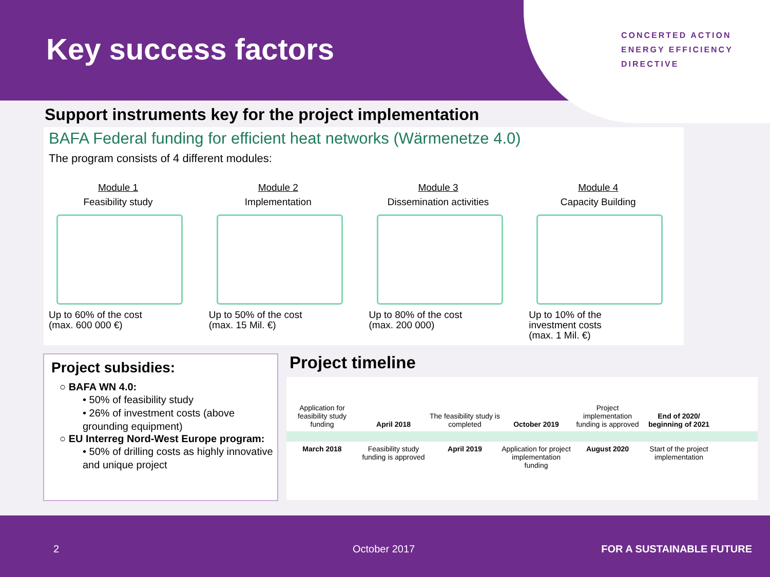Key success factors
CONCERTED ACTION
ENERGY EFFICIENCY
DIRECTIVE
Support instruments key for the project implementation
BAFA Federal funding for efficient heat networks (Wärmenetze 4.0)
The program consists of 4 different modules:
Module 1
Feasibility study
Up to 60% of the cost
(max. 600 000 €)
Module 2
Implementation
Up to 50% of the cost
(max. 15 Mil. €)
Module 3
Dissemination activities
Up to 80% of the cost
(max. 200 000)
Module 4
Capacity Building
Up to 10% of the
investment costs
(max. 1 Mil. €)
Project subsidies:
○ BAFA WN 4.0:
• 50% of feasibility study
• 26% of investment costs (above grounding equipment)
○ EU Interreg Nord-West Europe program:
• 50% of drilling costs as highly innovative and unique project
Project timeline
Application for feasibility study funding
April 2018
The feasibility study is completed
October 2019
Project implementation funding is approved
End of 2020/ beginning of 2021
March 2018 Feasibility study funding is approved
April 2019 Application for project implementation funding
August 2020 Start of the project implementation
2 October 2017 FOR A SUSTAINABLE FUTURE